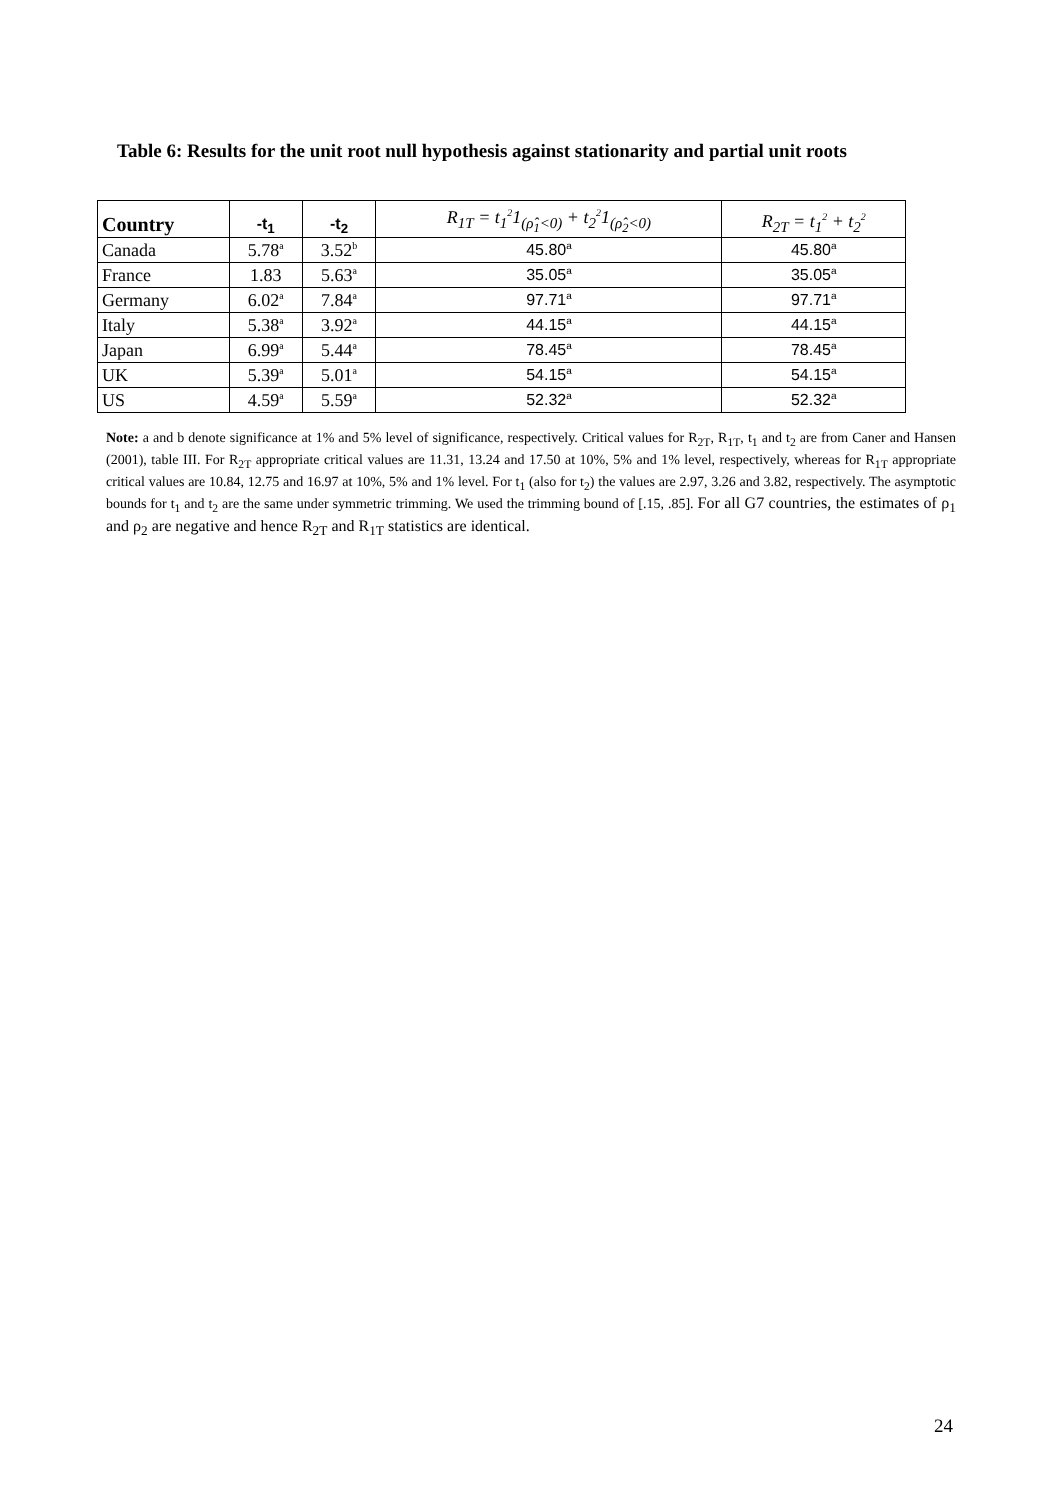Table 6: Results for the unit root null hypothesis against stationarity and partial unit roots
| Country | -t<sub>1</sub> | -t<sub>2</sub> | R<sub>1T</sub> = t<sub>1</sub><sup>2</sup>1<sub>(ρ̂<sub>1</sub><0)</sub> + t<sub>2</sub><sup>2</sup>1<sub>(ρ̂<sub>2</sub><0)</sub> | R<sub>2T</sub> = t<sub>1</sub><sup>2</sup> + t<sub>2</sub><sup>2</sup> |
| --- | --- | --- | --- | --- |
| Canada | 5.78<sup>a</sup> | 3.52<sup>b</sup> | 45.80<sup>a</sup> | 45.80<sup>a</sup> |
| France | 1.83 | 5.63<sup>a</sup> | 35.05<sup>a</sup> | 35.05<sup>a</sup> |
| Germany | 6.02<sup>a</sup> | 7.84<sup>a</sup> | 97.71<sup>a</sup> | 97.71<sup>a</sup> |
| Italy | 5.38<sup>a</sup> | 3.92<sup>a</sup> | 44.15<sup>a</sup> | 44.15<sup>a</sup> |
| Japan | 6.99<sup>a</sup> | 5.44<sup>a</sup> | 78.45<sup>a</sup> | 78.45<sup>a</sup> |
| UK | 5.39<sup>a</sup> | 5.01<sup>a</sup> | 54.15<sup>a</sup> | 54.15<sup>a</sup> |
| US | 4.59<sup>a</sup> | 5.59<sup>a</sup> | 52.32<sup>a</sup> | 52.32<sup>a</sup> |
Note: a and b denote significance at 1% and 5% level of significance, respectively. Critical values for R<sub>2T</sub>, R<sub>1T</sub>, t<sub>1</sub> and t<sub>2</sub> are from Caner and Hansen (2001), table III. For R<sub>2T</sub> appropriate critical values are 11.31, 13.24 and 17.50 at 10%, 5% and 1% level, respectively, whereas for R<sub>1T</sub> appropriate critical values are 10.84, 12.75 and 16.97 at 10%, 5% and 1% level. For t<sub>1</sub> (also for t<sub>2</sub>) the values are 2.97, 3.26 and 3.82, respectively. The asymptotic bounds for t<sub>1</sub> and t<sub>2</sub> are the same under symmetric trimming. We used the trimming bound of [.15, .85]. For all G7 countries, the estimates of ρ<sub>1</sub> and ρ<sub>2</sub> are negative and hence R<sub>2T</sub> and R<sub>1T</sub> statistics are identical.
24